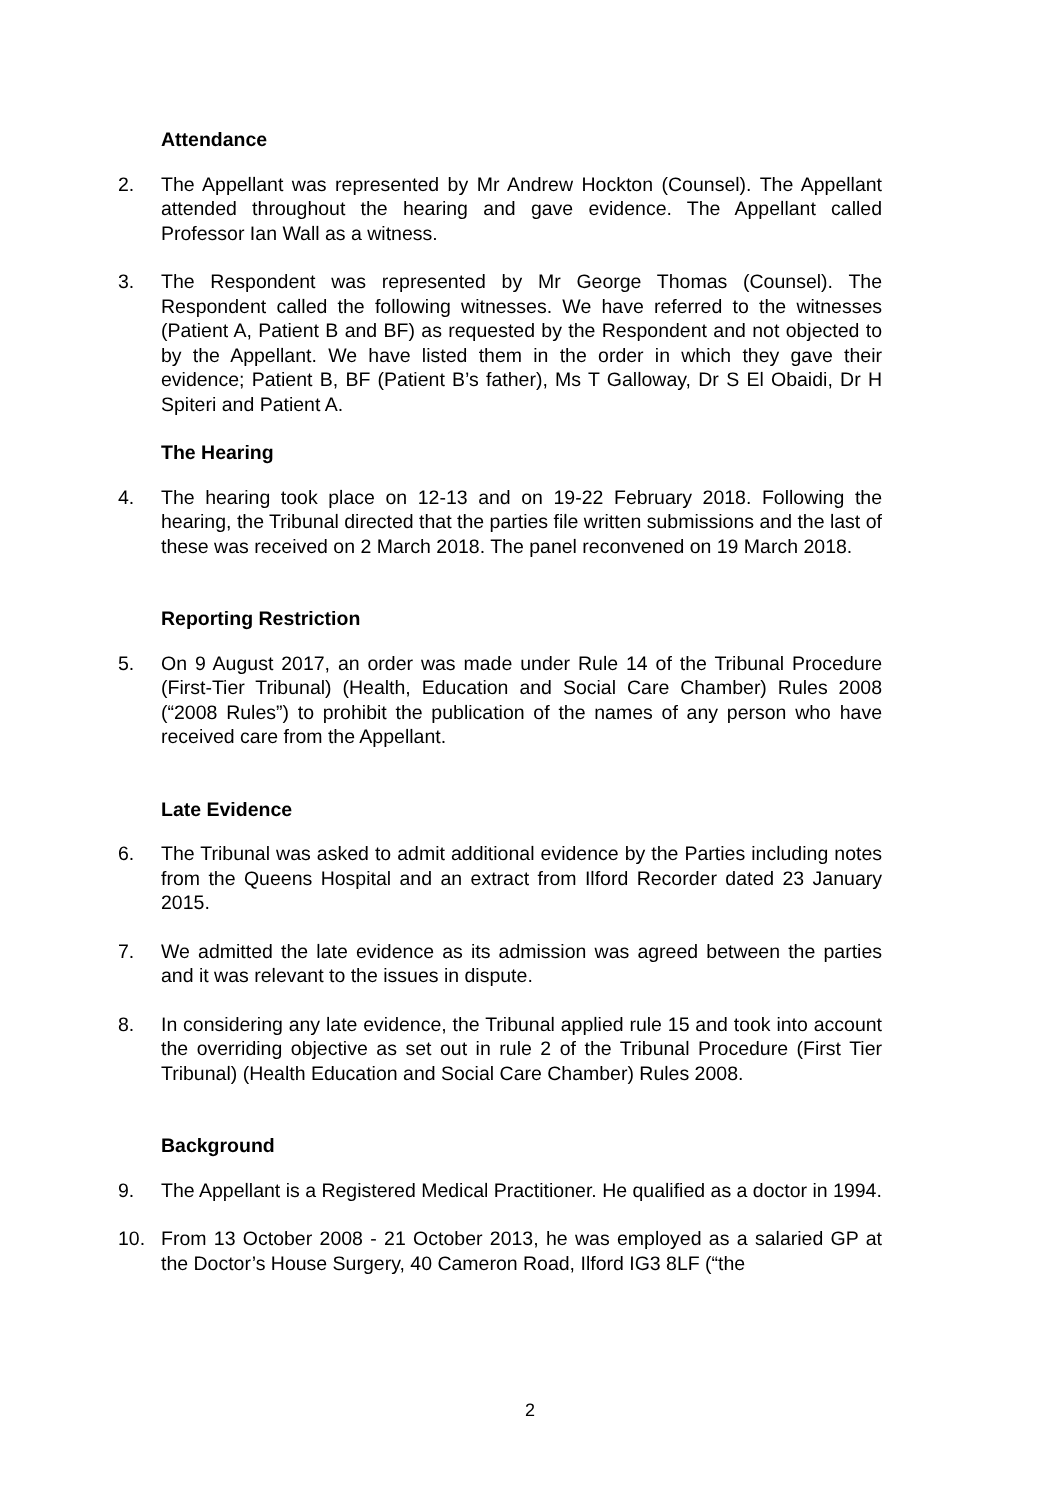Attendance
2. The Appellant was represented by Mr Andrew Hockton (Counsel). The Appellant attended throughout the hearing and gave evidence. The Appellant called Professor Ian Wall as a witness.
3. The Respondent was represented by Mr George Thomas (Counsel). The Respondent called the following witnesses. We have referred to the witnesses (Patient A, Patient B and BF) as requested by the Respondent and not objected to by the Appellant. We have listed them in the order in which they gave their evidence; Patient B, BF (Patient B’s father), Ms T Galloway, Dr S El Obaidi, Dr H Spiteri and Patient A.
The Hearing
4. The hearing took place on 12-13 and on 19-22 February 2018. Following the hearing, the Tribunal directed that the parties file written submissions and the last of these was received on 2 March 2018. The panel reconvened on 19 March 2018.
Reporting Restriction
5. On 9 August 2017, an order was made under Rule 14 of the Tribunal Procedure (First-Tier Tribunal) (Health, Education and Social Care Chamber) Rules 2008 (“2008 Rules”) to prohibit the publication of the names of any person who have received care from the Appellant.
Late Evidence
6. The Tribunal was asked to admit additional evidence by the Parties including notes from the Queens Hospital and an extract from Ilford Recorder dated 23 January 2015.
7. We admitted the late evidence as its admission was agreed between the parties and it was relevant to the issues in dispute.
8. In considering any late evidence, the Tribunal applied rule 15 and took into account the overriding objective as set out in rule 2 of the Tribunal Procedure (First Tier Tribunal) (Health Education and Social Care Chamber) Rules 2008.
Background
9. The Appellant is a Registered Medical Practitioner. He qualified as a doctor in 1994.
10. From 13 October 2008 - 21 October 2013, he was employed as a salaried GP at the Doctor’s House Surgery, 40 Cameron Road, Ilford IG3 8LF (“the
2